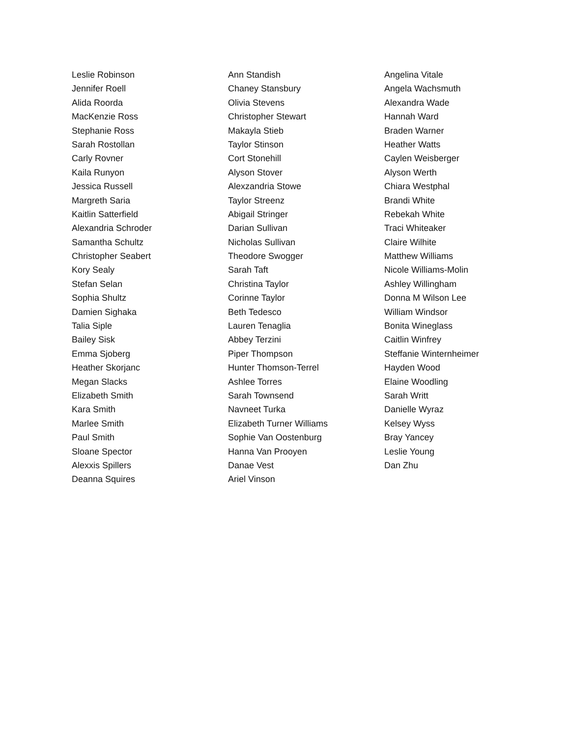Leslie Robinson
Jennifer Roell
Alida Roorda
MacKenzie Ross
Stephanie Ross
Sarah Rostollan
Carly Rovner
Kaila Runyon
Jessica Russell
Margreth Saria
Kaitlin Satterfield
Alexandria Schroder
Samantha Schultz
Christopher Seabert
Kory Sealy
Stefan Selan
Sophia Shultz
Damien Sighaka
Talia Siple
Bailey Sisk
Emma Sjoberg
Heather Skorjanc
Megan Slacks
Elizabeth Smith
Kara Smith
Marlee Smith
Paul Smith
Sloane Spector
Alexxis Spillers
Deanna Squires
Ann Standish
Chaney Stansbury
Olivia Stevens
Christopher Stewart
Makayla Stieb
Taylor Stinson
Cort Stonehill
Alyson Stover
Alexzandria Stowe
Taylor Streenz
Abigail Stringer
Darian Sullivan
Nicholas Sullivan
Theodore Swogger
Sarah Taft
Christina Taylor
Corinne Taylor
Beth Tedesco
Lauren Tenaglia
Abbey Terzini
Piper Thompson
Hunter Thomson-Terrel
Ashlee Torres
Sarah Townsend
Navneet Turka
Elizabeth Turner Williams
Sophie Van Oostenburg
Hanna Van Prooyen
Danae Vest
Ariel Vinson
Angelina Vitale
Angela Wachsmuth
Alexandra Wade
Hannah Ward
Braden Warner
Heather Watts
Caylen Weisberger
Alyson Werth
Chiara Westphal
Brandi White
Rebekah White
Traci Whiteaker
Claire Wilhite
Matthew Williams
Nicole Williams-Molin
Ashley Willingham
Donna M Wilson Lee
William Windsor
Bonita Wineglass
Caitlin Winfrey
Steffanie Winternheimer
Hayden Wood
Elaine Woodling
Sarah Writt
Danielle Wyraz
Kelsey Wyss
Bray Yancey
Leslie Young
Dan Zhu